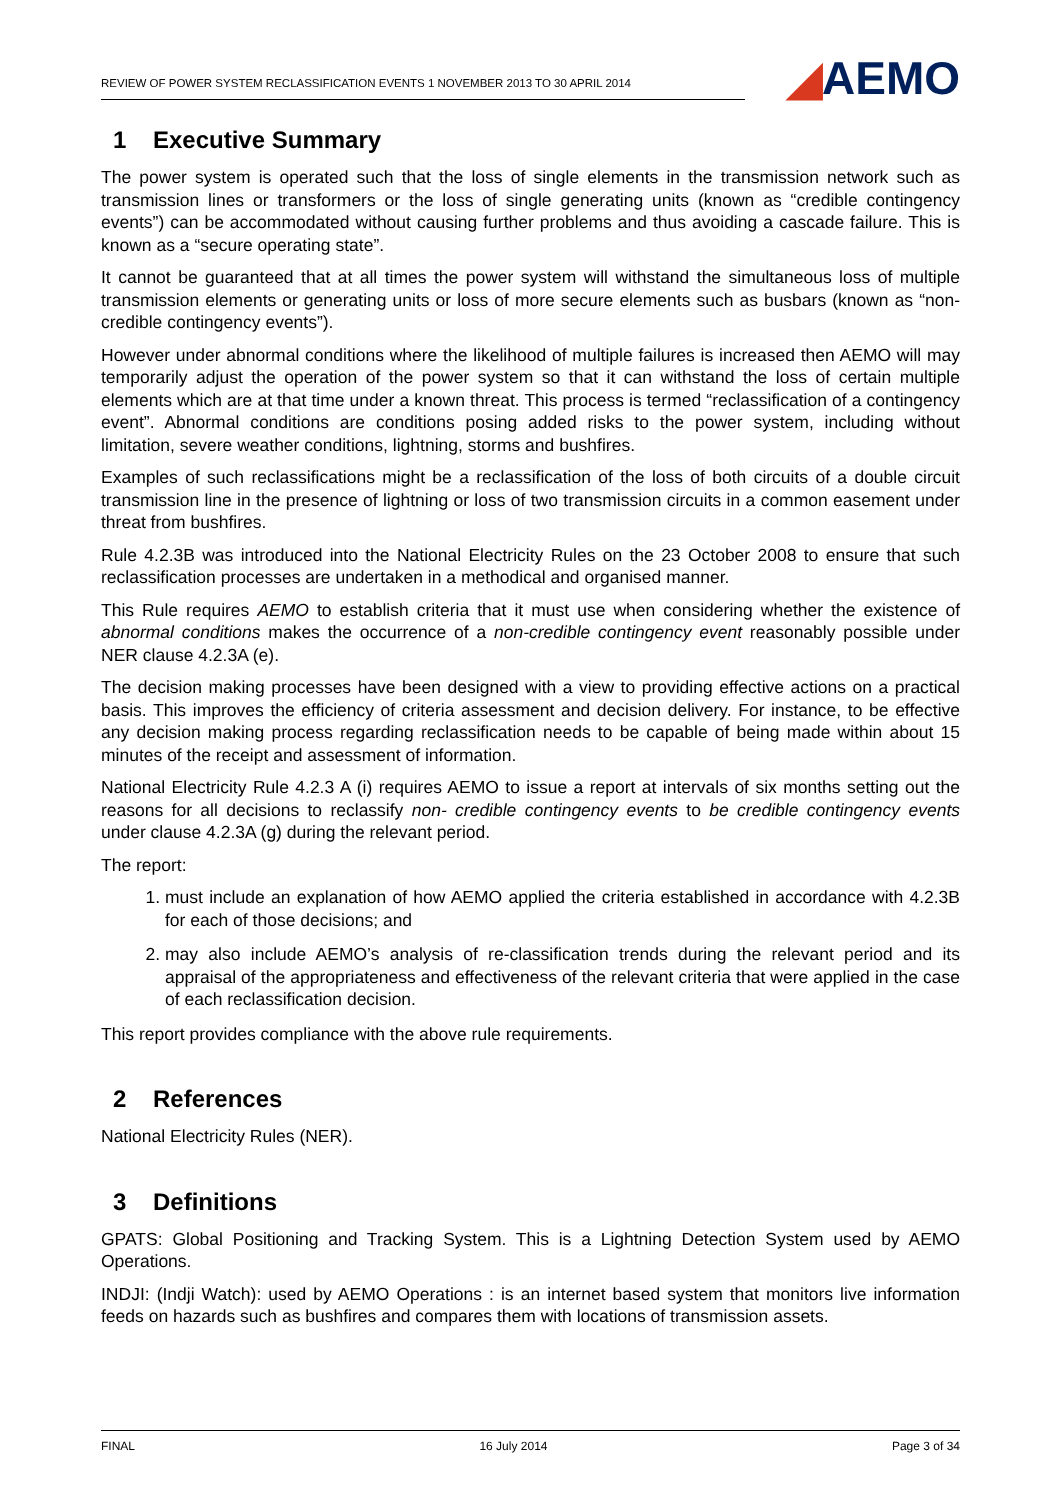REVIEW OF POWER SYSTEM RECLASSIFICATION EVENTS 1 NOVEMBER 2013 TO 30 APRIL 2014
◢ AEMO
1 Executive Summary
The power system is operated such that the loss of single elements in the transmission network such as transmission lines or transformers or the loss of single generating units (known as “credible contingency events”) can be accommodated without causing further problems and thus avoiding a cascade failure. This is known as a “secure operating state”.
It cannot be guaranteed that at all times the power system will withstand the simultaneous loss of multiple transmission elements or generating units or loss of more secure elements such as busbars (known as “non-credible contingency events”).
However under abnormal conditions where the likelihood of multiple failures is increased then AEMO will may temporarily adjust the operation of the power system so that it can withstand the loss of certain multiple elements which are at that time under a known threat. This process is termed “reclassification of a contingency event”. Abnormal conditions are conditions posing added risks to the power system, including without limitation, severe weather conditions, lightning, storms and bushfires.
Examples of such reclassifications might be a reclassification of the loss of both circuits of a double circuit transmission line in the presence of lightning or loss of two transmission circuits in a common easement under threat from bushfires.
Rule 4.2.3B was introduced into the National Electricity Rules on the 23 October 2008 to ensure that such reclassification processes are undertaken in a methodical and organised manner.
This Rule requires AEMO to establish criteria that it must use when considering whether the existence of abnormal conditions makes the occurrence of a non-credible contingency event reasonably possible under NER clause 4.2.3A (e).
The decision making processes have been designed with a view to providing effective actions on a practical basis. This improves the efficiency of criteria assessment and decision delivery. For instance, to be effective any decision making process regarding reclassification needs to be capable of being made within about 15 minutes of the receipt and assessment of information.
National Electricity Rule 4.2.3 A (i) requires AEMO to issue a report at intervals of six months setting out the reasons for all decisions to reclassify non- credible contingency events to be credible contingency events under clause 4.2.3A (g) during the relevant period.
The report:
1. must include an explanation of how AEMO applied the criteria established in accordance with 4.2.3B for each of those decisions; and
2. may also include AEMO’s analysis of re-classification trends during the relevant period and its appraisal of the appropriateness and effectiveness of the relevant criteria that were applied in the case of each reclassification decision.
This report provides compliance with the above rule requirements.
2 References
National Electricity Rules (NER).
3 Definitions
GPATS: Global Positioning and Tracking System. This is a Lightning Detection System used by AEMO Operations.
INDJI: (Indji Watch): used by AEMO Operations : is an internet based system that monitors live information feeds on hazards such as bushfires and compares them with locations of transmission assets.
FINAL 16 July 2014 Page 3 of 34